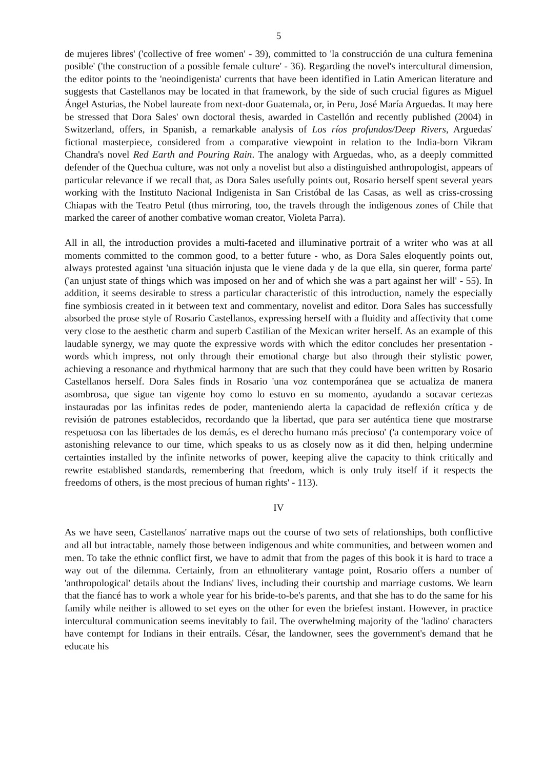5
de mujeres libres' ('collective of free women' - 39), committed to 'la construcción de una cultura femenina posible' ('the construction of a possible female culture' - 36). Regarding the novel's intercultural dimension, the editor points to the 'neoindigenista' currents that have been identified in Latin American literature and suggests that Castellanos may be located in that framework, by the side of such crucial figures as Miguel Ángel Asturias, the Nobel laureate from next-door Guatemala, or, in Peru, José María Arguedas. It may here be stressed that Dora Sales' own doctoral thesis, awarded in Castellón and recently published (2004) in Switzerland, offers, in Spanish, a remarkable analysis of Los ríos profundos/Deep Rivers, Arguedas' fictional masterpiece, considered from a comparative viewpoint in relation to the India-born Vikram Chandra's novel Red Earth and Pouring Rain. The analogy with Arguedas, who, as a deeply committed defender of the Quechua culture, was not only a novelist but also a distinguished anthropologist, appears of particular relevance if we recall that, as Dora Sales usefully points out, Rosario herself spent several years working with the Instituto Nacional Indigenista in San Cristóbal de las Casas, as well as criss-crossing Chiapas with the Teatro Petul (thus mirroring, too, the travels through the indigenous zones of Chile that marked the career of another combative woman creator, Violeta Parra).
All in all, the introduction provides a multi-faceted and illuminative portrait of a writer who was at all moments committed to the common good, to a better future - who, as Dora Sales eloquently points out, always protested against 'una situación injusta que le viene dada y de la que ella, sin querer, forma parte' ('an unjust state of things which was imposed on her and of which she was a part against her will' - 55). In addition, it seems desirable to stress a particular characteristic of this introduction, namely the especially fine symbiosis created in it between text and commentary, novelist and editor. Dora Sales has successfully absorbed the prose style of Rosario Castellanos, expressing herself with a fluidity and affectivity that come very close to the aesthetic charm and superb Castilian of the Mexican writer herself. As an example of this laudable synergy, we may quote the expressive words with which the editor concludes her presentation - words which impress, not only through their emotional charge but also through their stylistic power, achieving a resonance and rhythmical harmony that are such that they could have been written by Rosario Castellanos herself. Dora Sales finds in Rosario 'una voz contemporánea que se actualiza de manera asombrosa, que sigue tan vigente hoy como lo estuvo en su momento, ayudando a socavar certezas instauradas por las infinitas redes de poder, manteniendo alerta la capacidad de reflexión crítica y de revisión de patrones establecidos, recordando que la libertad, que para ser auténtica tiene que mostrarse respetuosa con las libertades de los demás, es el derecho humano más precioso' ('a contemporary voice of astonishing relevance to our time, which speaks to us as closely now as it did then, helping undermine certainties installed by the infinite networks of power, keeping alive the capacity to think critically and rewrite established standards, remembering that freedom, which is only truly itself if it respects the freedoms of others, is the most precious of human rights' - 113).
IV
As we have seen, Castellanos' narrative maps out the course of two sets of relationships, both conflictive and all but intractable, namely those between indigenous and white communities, and between women and men. To take the ethnic conflict first, we have to admit that from the pages of this book it is hard to trace a way out of the dilemma. Certainly, from an ethnoliterary vantage point, Rosario offers a number of 'anthropological' details about the Indians' lives, including their courtship and marriage customs. We learn that the fiancé has to work a whole year for his bride-to-be's parents, and that she has to do the same for his family while neither is allowed to set eyes on the other for even the briefest instant. However, in practice intercultural communication seems inevitably to fail. The overwhelming majority of the 'ladino' characters have contempt for Indians in their entrails. César, the landowner, sees the government's demand that he educate his